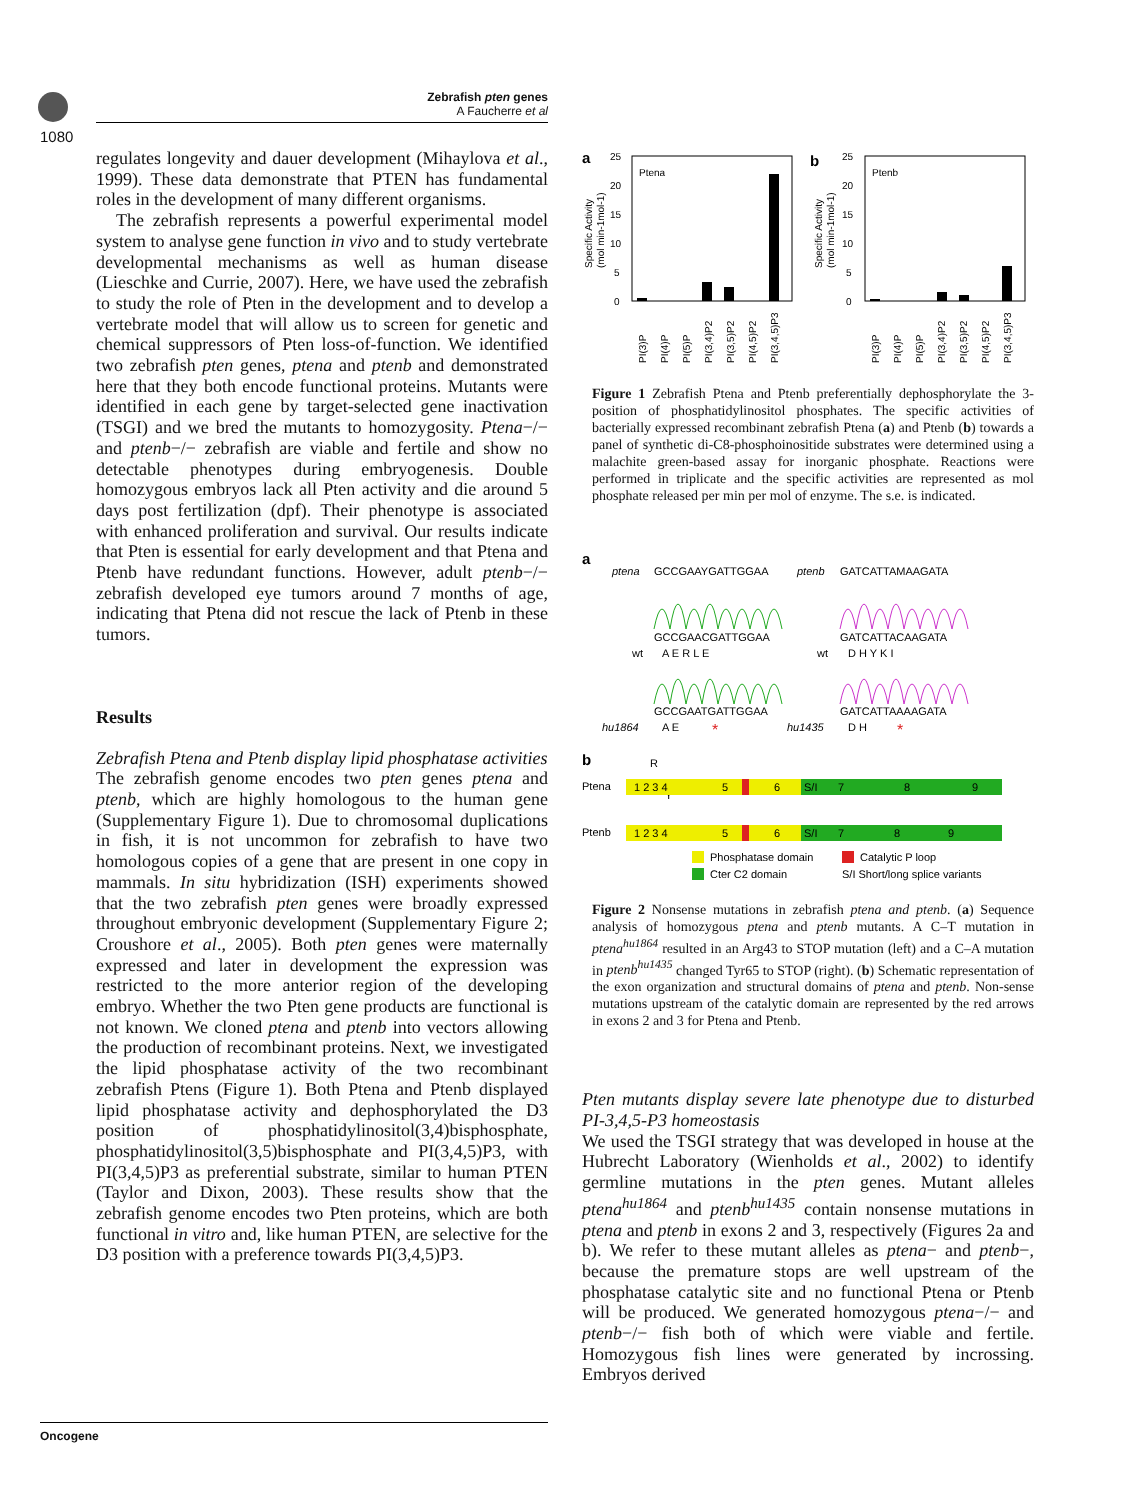1080
Zebrafish pten genes
A Faucherre et al
regulates longevity and dauer development (Mihaylova et al., 1999). These data demonstrate that PTEN has fundamental roles in the development of many different organisms.
The zebrafish represents a powerful experimental model system to analyse gene function in vivo and to study vertebrate developmental mechanisms as well as human disease (Lieschke and Currie, 2007). Here, we have used the zebrafish to study the role of Pten in the development and to develop a vertebrate model that will allow us to screen for genetic and chemical suppressors of Pten loss-of-function. We identified two zebrafish pten genes, ptena and ptenb and demonstrated here that they both encode functional proteins. Mutants were identified in each gene by target-selected gene inactivation (TSGI) and we bred the mutants to homozygosity. Ptena−/− and ptenb−/− zebrafish are viable and fertile and show no detectable phenotypes during embryogenesis. Double homozygous embryos lack all Pten activity and die around 5 days post fertilization (dpf). Their phenotype is associated with enhanced proliferation and survival. Our results indicate that Pten is essential for early development and that Ptena and Ptenb have redundant functions. However, adult ptenb−/− zebrafish developed eye tumors around 7 months of age, indicating that Ptena did not rescue the lack of Ptenb in these tumors.
Results
Zebrafish Ptena and Ptenb display lipid phosphatase activities
The zebrafish genome encodes two pten genes ptena and ptenb, which are highly homologous to the human gene (Supplementary Figure 1). Due to chromosomal duplications in fish, it is not uncommon for zebrafish to have two homologous copies of a gene that are present in one copy in mammals. In situ hybridization (ISH) experiments showed that the two zebrafish pten genes were broadly expressed throughout embryonic development (Supplementary Figure 2; Croushore et al., 2005). Both pten genes were maternally expressed and later in development the expression was restricted to the more anterior region of the developing embryo. Whether the two Pten gene products are functional is not known. We cloned ptena and ptenb into vectors allowing the production of recombinant proteins. Next, we investigated the lipid phosphatase activity of the two recombinant zebrafish Ptens (Figure 1). Both Ptena and Ptenb displayed lipid phosphatase activity and dephosphorylated the D3 position of phosphatidylinositol(3,4)bisphosphate, phosphatidylinositol(3,5)bisphosphate and PI(3,4,5)P3, with PI(3,4,5)P3 as preferential substrate, similar to human PTEN (Taylor and Dixon, 2003). These results show that the zebrafish genome encodes two Pten proteins, which are both functional in vitro and, like human PTEN, are selective for the D3 position with a preference towards PI(3,4,5)P3.
a
b
Ptena
Ptenb
25
20
15
10
5
0
25
20
15
10
5
0
Specific Activity
(mol min-1mol-1)
Specific Activity
(mol min-1mol-1)
PI(3)P
PI(4)P
PI(5)P
PI(3,4)P2
PI(3,5)P2
PI(4,5)P2
PI(3,4,5)P3
PI(3)P
PI(4)P
PI(5)P
PI(3,4)P2
PI(3,5)P2
PI(4,5)P2
PI(3,4,5)P3
Figure 1 Zebrafish Ptena and Ptenb preferentially dephosphorylate the 3-position of phosphatidylinositol phosphates. The specific activities of bacterially expressed recombinant zebrafish Ptena (a) and Ptenb (b) towards a panel of synthetic di-C8-phosphoinositide substrates were determined using a malachite green-based assay for inorganic phosphate. Reactions were performed in triplicate and the specific activities are represented as mol phosphate released per min per mol of enzyme. The s.e. is indicated.
a
ptena
GCCGAAYGATTGGAA
ptenb
GATCATTAMAAGATA
GCCGAACGATTGGAA
GATCATTACAAGATA
wt
A E R L E
wt
D H Y K I
GCCGAATGATTGGAA
GATCATTAAAAGATA
hu1864
A E
*
hu1435
D H
*
b
R
Y
Ptena
Ptenb
1 2 3 4
5
6
S/I
7
8
9
1 2 3 4
5
6
S/I
7
8
9
Phosphatase domain
Catalytic P loop
Cter C2 domain
S/I Short/long splice variants
Figure 2 Nonsense mutations in zebrafish ptena and ptenb. (a) Sequence analysis of homozygous ptena and ptenb mutants. A C–T mutation in ptena<sup>hu1864</sup> resulted in an Arg43 to STOP mutation (left) and a C–A mutation in ptenb<sup>hu1435</sup> changed Tyr65 to STOP (right). (b) Schematic representation of the exon organization and structural domains of ptena and ptenb. Non-sense mutations upstream of the catalytic domain are represented by the red arrows in exons 2 and 3 for Ptena and Ptenb.
Pten mutants display severe late phenotype due to disturbed PI-3,4,5-P3 homeostasis
We used the TSGI strategy that was developed in house at the Hubrecht Laboratory (Wienholds et al., 2002) to identify germline mutations in the pten genes. Mutant alleles ptena<sup>hu1864</sup> and ptenb<sup>hu1435</sup> contain nonsense mutations in ptena and ptenb in exons 2 and 3, respectively (Figures 2a and b). We refer to these mutant alleles as ptena− and ptenb−, because the premature stops are well upstream of the phosphatase catalytic site and no functional Ptena or Ptenb will be produced. We generated homozygous ptena−/− and ptenb−/− fish both of which were viable and fertile. Homozygous fish lines were generated by incrossing. Embryos derived
Oncogene